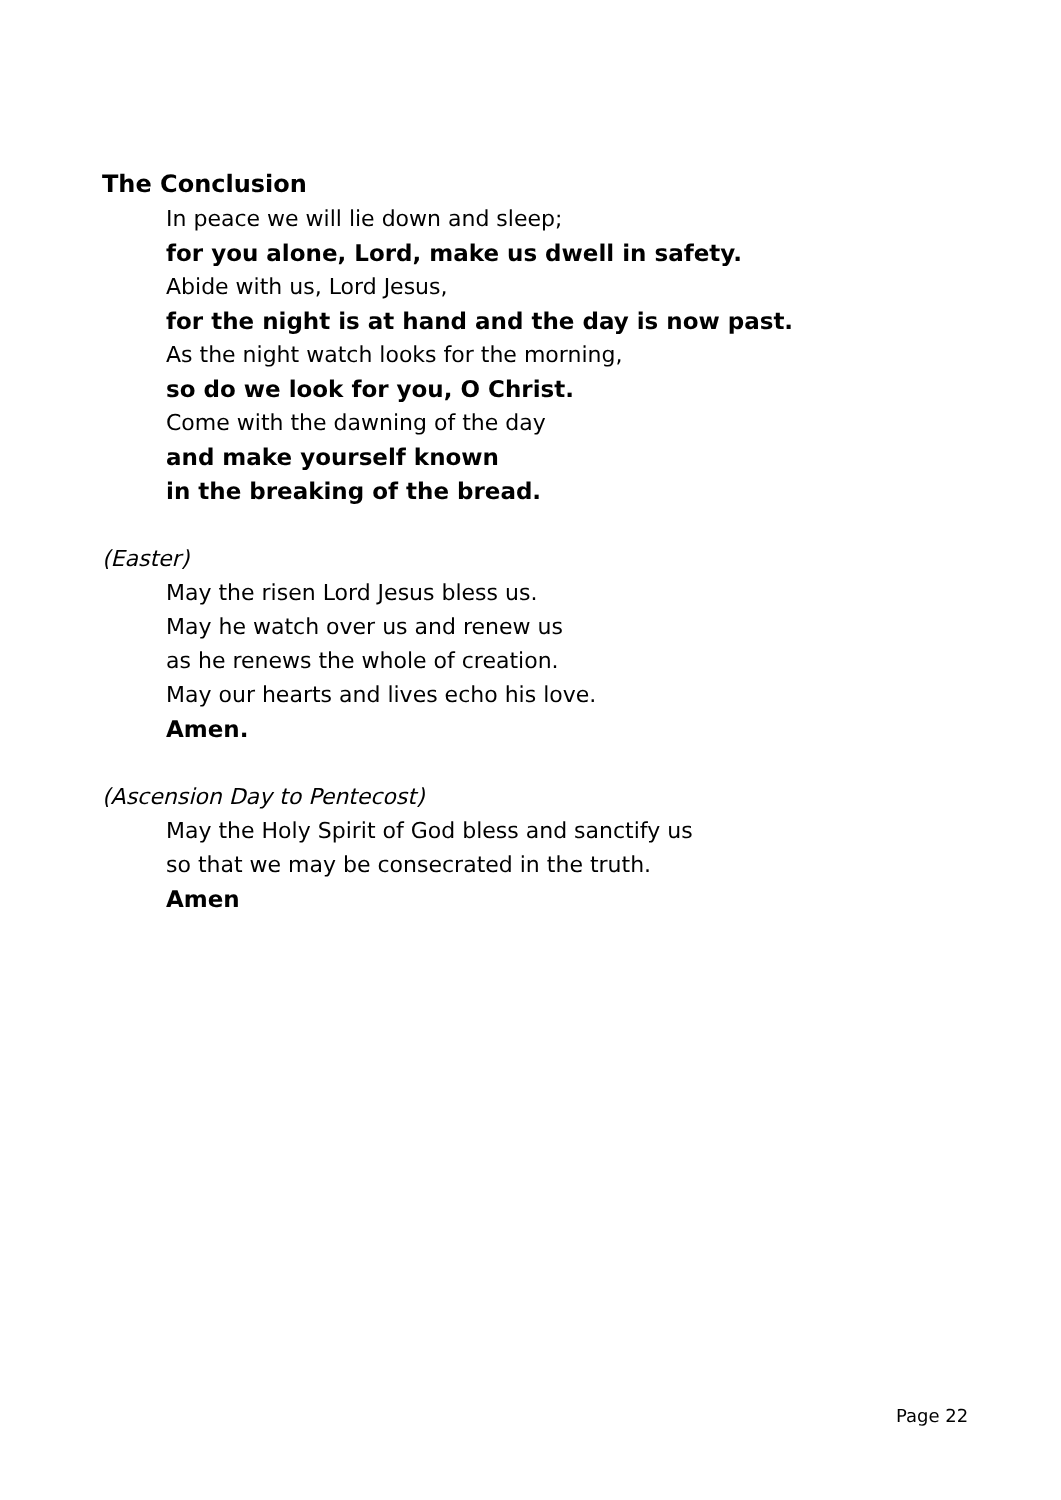The Conclusion
In peace we will lie down and sleep;
for you alone, Lord, make us dwell in safety.
Abide with us, Lord Jesus,
for the night is at hand and the day is now past.
As the night watch looks for the morning,
so do we look for you, O Christ.
Come with the dawning of the day
and make yourself known
in the breaking of the bread.
(Easter)
May the risen Lord Jesus bless us.
May he watch over us and renew us
as he renews the whole of creation.
May our hearts and lives echo his love.
Amen.
(Ascension Day to Pentecost)
May the Holy Spirit of God bless and sanctify us
so that we may be consecrated in the truth.
Amen
Page 22